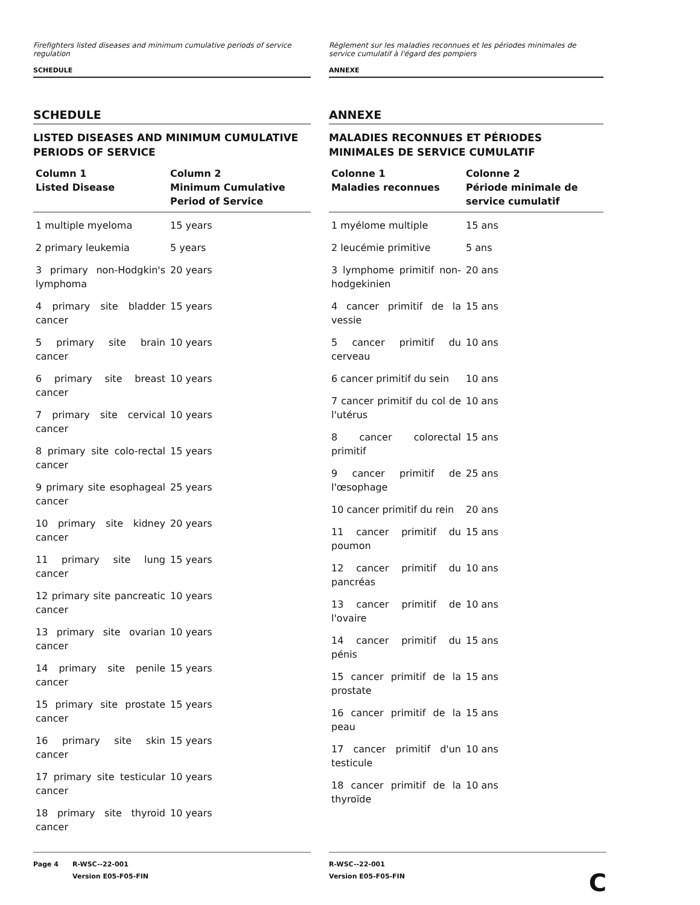Firefighters listed diseases and minimum cumulative periods of service regulation
SCHEDULE
SCHEDULE
LISTED DISEASES AND MINIMUM CUMULATIVE PERIODS OF SERVICE
| Column 1 Listed Disease | Column 2 Minimum Cumulative Period of Service |
| --- | --- |
| 1 multiple myeloma | 15 years |
| 2 primary leukemia | 5 years |
| 3 primary non-Hodgkin's lymphoma | 20 years |
| 4 primary site bladder cancer | 15 years |
| 5 primary site brain cancer | 10 years |
| 6 primary site breast cancer | 10 years |
| 7 primary site cervical cancer | 10 years |
| 8 primary site colo-rectal cancer | 15 years |
| 9 primary site esophageal cancer | 25 years |
| 10 primary site kidney cancer | 20 years |
| 11 primary site lung cancer | 15 years |
| 12 primary site pancreatic cancer | 10 years |
| 13 primary site ovarian cancer | 10 years |
| 14 primary site penile cancer | 15 years |
| 15 primary site prostate cancer | 15 years |
| 16 primary site skin cancer | 15 years |
| 17 primary site testicular cancer | 10 years |
| 18 primary site thyroid cancer | 10 years |
Règlement sur les maladies reconnues et les périodes minimales de service cumulatif à l'égard des pompiers
ANNEXE
ANNEXE
MALADIES RECONNUES ET PÉRIODES MINIMALES DE SERVICE CUMULATIF
| Colonne 1 Maladies reconnues | Colonne 2 Période minimale de service cumulatif |
| --- | --- |
| 1 myélome multiple | 15 ans |
| 2 leucémie primitive | 5 ans |
| 3 lymphome primitif non-hodgekinien | 20 ans |
| 4 cancer primitif de la vessie | 15 ans |
| 5 cancer primitif du cerveau | 10 ans |
| 6 cancer primitif du sein | 10 ans |
| 7 cancer primitif du col de l'utérus | 10 ans |
| 8 cancer colorectal primitif | 15 ans |
| 9 cancer primitif de l'œsophage | 25 ans |
| 10 cancer primitif du rein | 20 ans |
| 11 cancer primitif du poumon | 15 ans |
| 12 cancer primitif du pancréas | 10 ans |
| 13 cancer primitif de l'ovaire | 10 ans |
| 14 cancer primitif du pénis | 15 ans |
| 15 cancer primitif de la prostate | 15 ans |
| 16 cancer primitif de la peau | 15 ans |
| 17 cancer primitif d'un testicule | 10 ans |
| 18 cancer primitif de la thyroïde | 10 ans |
Page 4 R-WSC--22-001
Version E05-F05-FIN
R-WSC--22-001
Version E05-F05-FIN C